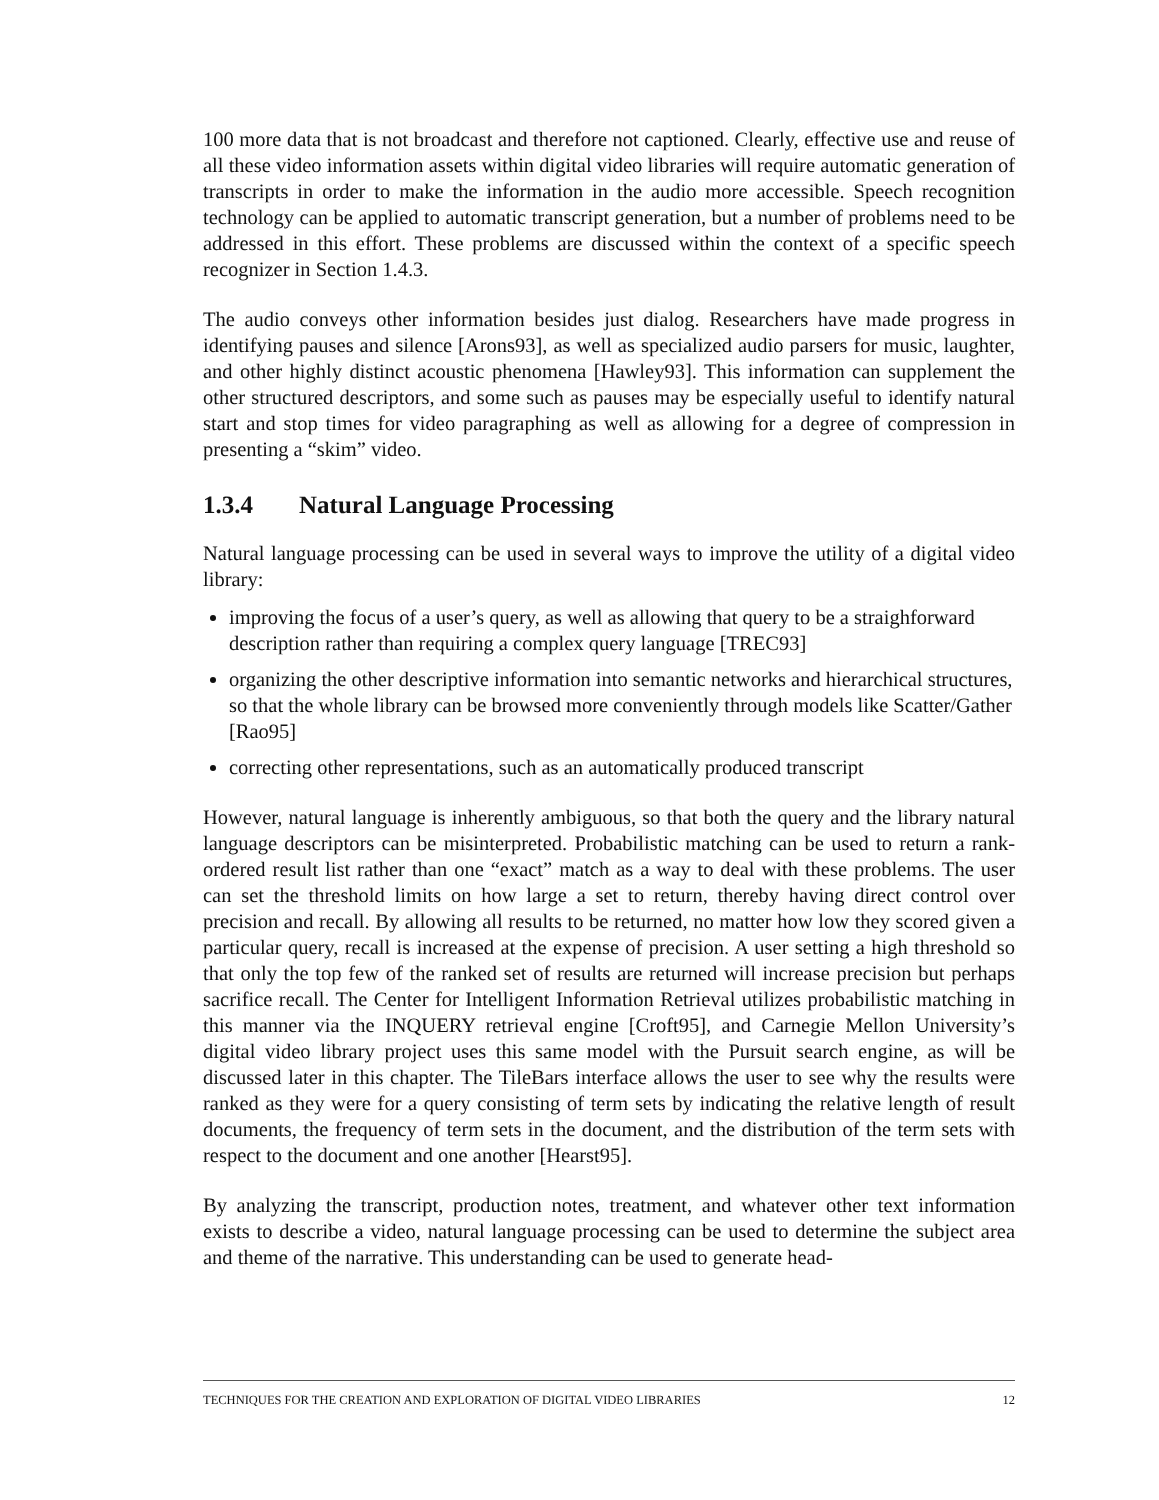100 more data that is not broadcast and therefore not captioned. Clearly, effective use and reuse of all these video information assets within digital video libraries will require automatic generation of transcripts in order to make the information in the audio more accessible. Speech recognition technology can be applied to automatic transcript generation, but a number of problems need to be addressed in this effort. These problems are discussed within the context of a specific speech recognizer in Section 1.4.3.
The audio conveys other information besides just dialog. Researchers have made progress in identifying pauses and silence [Arons93], as well as specialized audio parsers for music, laughter, and other highly distinct acoustic phenomena [Hawley93]. This information can supplement the other structured descriptors, and some such as pauses may be especially useful to identify natural start and stop times for video paragraphing as well as allowing for a degree of compression in presenting a “skim” video.
1.3.4 Natural Language Processing
Natural language processing can be used in several ways to improve the utility of a digital video library:
improving the focus of a user’s query, as well as allowing that query to be a straighforward description rather than requiring a complex query language [TREC93]
organizing the other descriptive information into semantic networks and hierarchical structures, so that the whole library can be browsed more conveniently through models like Scatter/Gather [Rao95]
correcting other representations, such as an automatically produced transcript
However, natural language is inherently ambiguous, so that both the query and the library natural language descriptors can be misinterpreted. Probabilistic matching can be used to return a rank-ordered result list rather than one “exact” match as a way to deal with these problems. The user can set the threshold limits on how large a set to return, thereby having direct control over precision and recall. By allowing all results to be returned, no matter how low they scored given a particular query, recall is increased at the expense of precision. A user setting a high threshold so that only the top few of the ranked set of results are returned will increase precision but perhaps sacrifice recall. The Center for Intelligent Information Retrieval utilizes probabilistic matching in this manner via the INQUERY retrieval engine [Croft95], and Carnegie Mellon University’s digital video library project uses this same model with the Pursuit search engine, as will be discussed later in this chapter. The TileBars interface allows the user to see why the results were ranked as they were for a query consisting of term sets by indicating the relative length of result documents, the frequency of term sets in the document, and the distribution of the term sets with respect to the document and one another [Hearst95].
By analyzing the transcript, production notes, treatment, and whatever other text information exists to describe a video, natural language processing can be used to determine the subject area and theme of the narrative. This understanding can be used to generate head-
TECHNIQUES FOR THE CREATION AND EXPLORATION OF DIGITAL VIDEO LIBRARIES 12